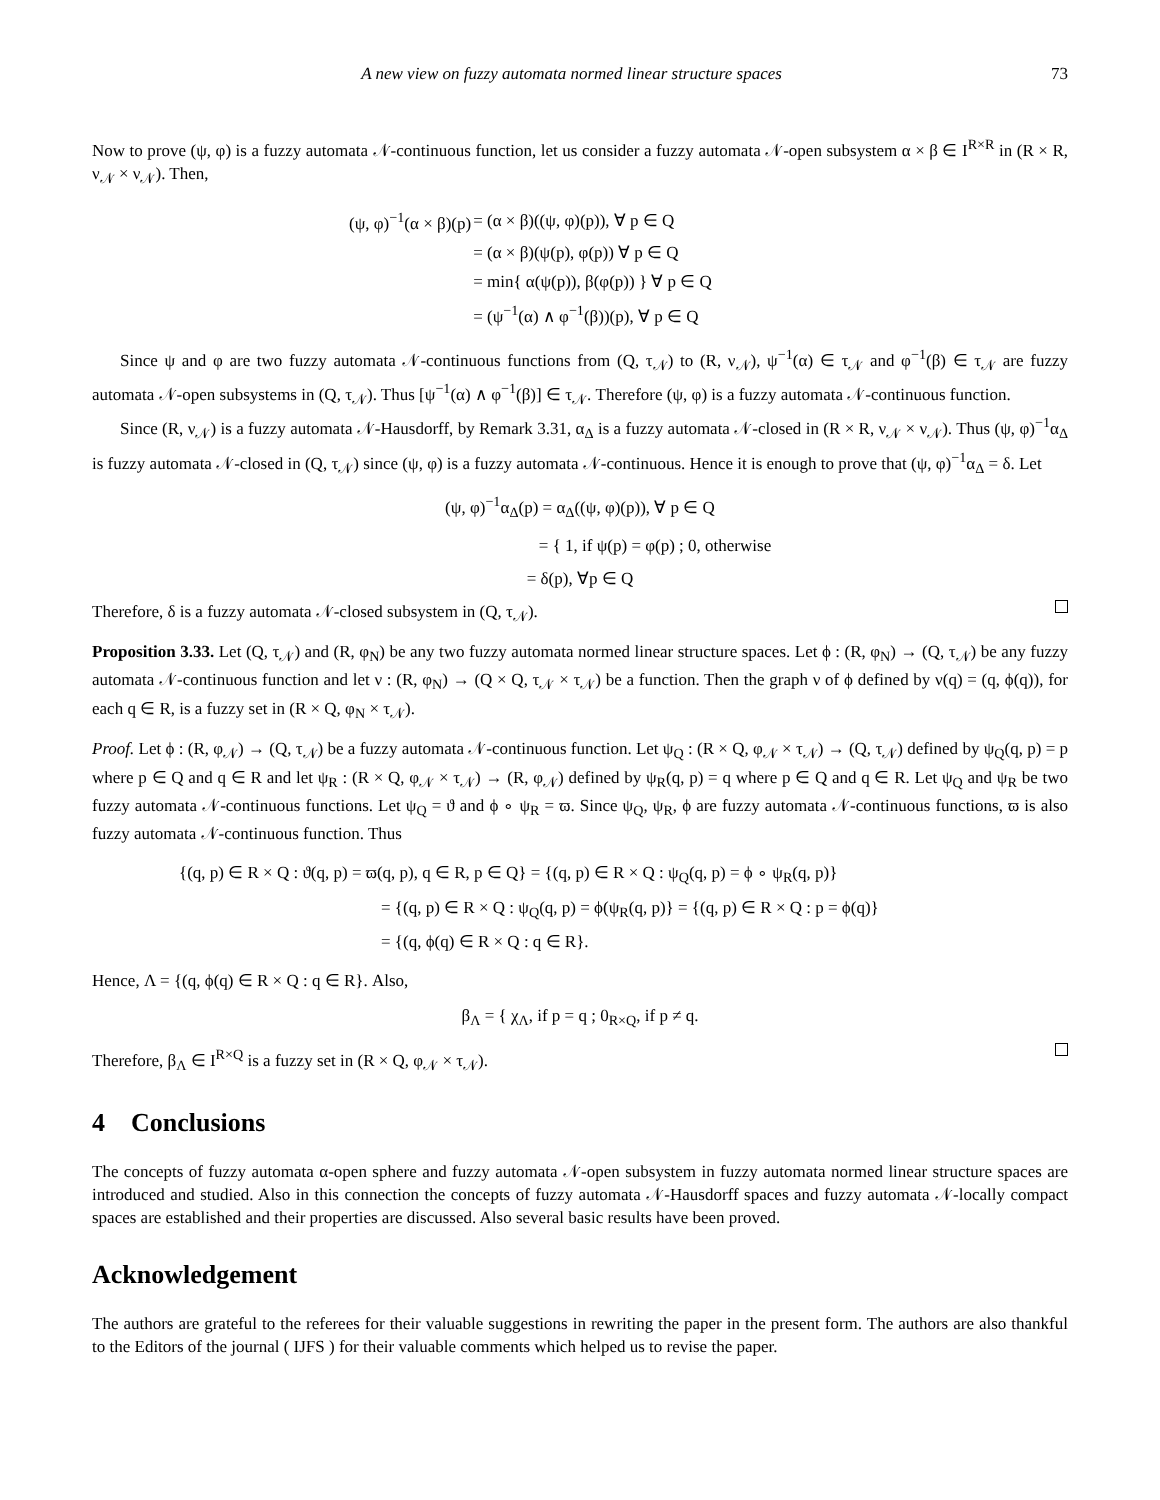A new view on fuzzy automata normed linear structure spaces 73
Now to prove (ψ, φ) is a fuzzy automata 𝒩-continuous function, let us consider a fuzzy automata 𝒩-open subsystem α × β ∈ I<sup>R×R</sup> in (R × R, ν<sub>𝒩</sub> × ν<sub>𝒩</sub>). Then,
| (ψ, φ)<sup>−1</sup>(α × β)(p) | = (α × β)((ψ, φ)(p)), ∀ p ∈ Q |
| | = (α × β)(ψ(p), φ(p)) ∀ p ∈ Q |
| | = min{ α(ψ(p)), β(φ(p)) } ∀ p ∈ Q |
| | = (ψ<sup>−1</sup>(α) ∧ φ<sup>−1</sup>(β))(p), ∀ p ∈ Q |
Since ψ and φ are two fuzzy automata 𝒩-continuous functions from (Q, τ<sub>𝒩</sub>) to (R, ν<sub>𝒩</sub>), ψ<sup>−1</sup>(α) ∈ τ<sub>𝒩</sub> and φ<sup>−1</sup>(β) ∈ τ<sub>𝒩</sub> are fuzzy automata 𝒩-open subsystems in (Q, τ<sub>𝒩</sub>). Thus [ψ<sup>−1</sup>(α) ∧ φ<sup>−1</sup>(β)] ∈ τ<sub>𝒩</sub>. Therefore (ψ, φ) is a fuzzy automata 𝒩-continuous function.
Since (R, ν<sub>𝒩</sub>) is a fuzzy automata 𝒩-Hausdorff, by Remark 3.31, α<sub>Δ</sub> is a fuzzy automata 𝒩-closed in (R × R, ν<sub>𝒩</sub> × ν<sub>𝒩</sub>). Thus (ψ, φ)<sup>−1</sup>α<sub>Δ</sub> is fuzzy automata 𝒩-closed in (Q, τ<sub>𝒩</sub>) since (ψ, φ) is a fuzzy automata 𝒩-continuous. Hence it is enough to prove that (ψ, φ)<sup>−1</sup>α<sub>Δ</sub> = δ. Let
(ψ, φ)<sup>−1</sup>α<sub>Δ</sub>(p) = α<sub>Δ</sub>((ψ, φ)(p)), ∀ p ∈ Q
= { 1, if ψ(p) = φ(p) ; 0, otherwise
= δ(p), ∀p ∈ Q
Therefore, δ is a fuzzy automata 𝒩-closed subsystem in (Q, τ<sub>𝒩</sub>).
Proposition 3.33. Let (Q, τ<sub>𝒩</sub>) and (R, φ<sub>N</sub>) be any two fuzzy automata normed linear structure spaces. Let ϕ : (R, φ<sub>N</sub>) → (Q, τ<sub>𝒩</sub>) be any fuzzy automata 𝒩-continuous function and let ν : (R, φ<sub>N</sub>) → (Q × Q, τ<sub>𝒩</sub> × τ<sub>𝒩</sub>) be a function. Then the graph ν of ϕ defined by ν(q) = (q, ϕ(q)), for each q ∈ R, is a fuzzy set in (R × Q, φ<sub>N</sub> × τ<sub>𝒩</sub>).
Proof. Let ϕ : (R, φ<sub>𝒩</sub>) → (Q, τ<sub>𝒩</sub>) be a fuzzy automata 𝒩-continuous function. Let ψ<sub>Q</sub> : (R × Q, φ<sub>𝒩</sub> × τ<sub>𝒩</sub>) → (Q, τ<sub>𝒩</sub>) defined by ψ<sub>Q</sub>(q, p) = p where p ∈ Q and q ∈ R and let ψ<sub>R</sub> : (R × Q, φ<sub>𝒩</sub> × τ<sub>𝒩</sub>) → (R, φ<sub>𝒩</sub>) defined by ψ<sub>R</sub>(q, p) = q where p ∈ Q and q ∈ R. Let ψ<sub>Q</sub> and ψ<sub>R</sub> be two fuzzy automata 𝒩-continuous functions. Let ψ<sub>Q</sub> = ϑ and ϕ ∘ ψ<sub>R</sub> = ϖ. Since ψ<sub>Q</sub>, ψ<sub>R</sub>, ϕ are fuzzy automata 𝒩-continuous functions, ϖ is also fuzzy automata 𝒩-continuous function. Thus
| {(q, p) ∈ R × Q : ϑ(q, p) = ϖ(q, p), q ∈ R, p ∈ Q} = {(q, p) ∈ R × Q : ψ<sub>Q</sub>(q, p) = ϕ ∘ ψ<sub>R</sub>(q, p)} | |
| | = {(q, p) ∈ R × Q : ψ<sub>Q</sub>(q, p) = ϕ(ψ<sub>R</sub>(q, p)} = {(q, p) ∈ R × Q : p = ϕ(q)} |
| | = {(q, ϕ(q) ∈ R × Q : q ∈ R}. |
Hence, Λ = {(q, ϕ(q) ∈ R × Q : q ∈ R}. Also,
β<sub>Λ</sub> = { χ<sub>Λ</sub>, if p = q ; 0<sub>R×Q</sub>, if p ≠ q.
Therefore, β<sub>Λ</sub> ∈ I<sup>R×Q</sup> is a fuzzy set in (R × Q, φ<sub>𝒩</sub> × τ<sub>𝒩</sub>).
4 Conclusions
The concepts of fuzzy automata α-open sphere and fuzzy automata 𝒩-open subsystem in fuzzy automata normed linear structure spaces are introduced and studied. Also in this connection the concepts of fuzzy automata 𝒩-Hausdorff spaces and fuzzy automata 𝒩-locally compact spaces are established and their properties are discussed. Also several basic results have been proved.
Acknowledgement
The authors are grateful to the referees for their valuable suggestions in rewriting the paper in the present form. The authors are also thankful to the Editors of the journal ( IJFS ) for their valuable comments which helped us to revise the paper.